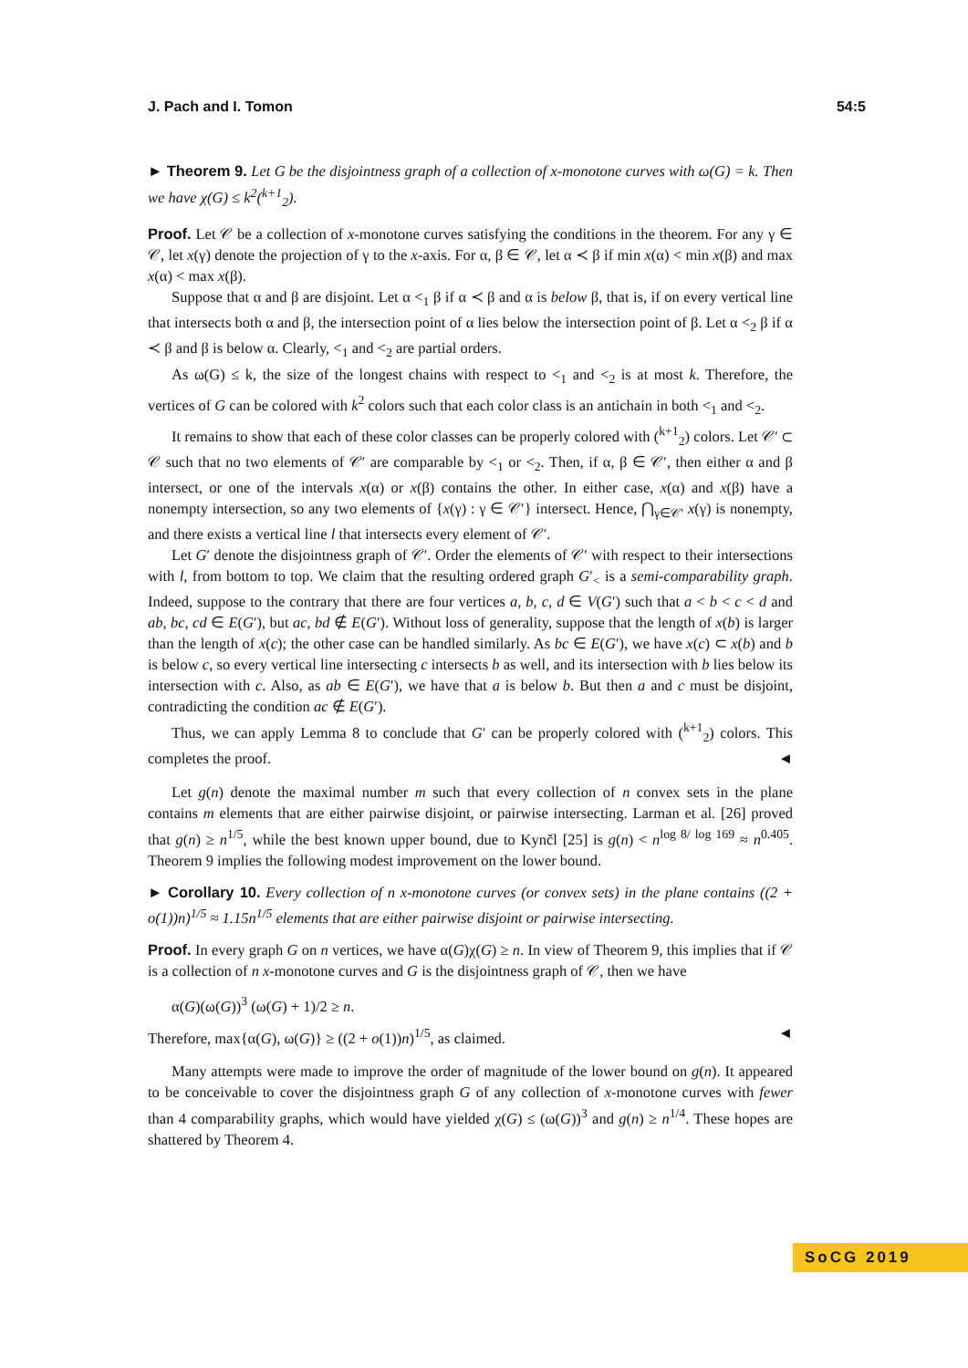J. Pach and I. Tomon 54:5
► Theorem 9. Let G be the disjointness graph of a collection of x-monotone curves with ω(G) = k. Then we have χ(G) ≤ k<sup>2</sup>(<sup>k+1</sup><sub>2</sub>).
Proof. Let 𝒞 be a collection of x-monotone curves satisfying the conditions in the theorem. For any γ ∈ 𝒞, let x(γ) denote the projection of γ to the x-axis. For α, β ∈ 𝒞, let α ≺ β if min x(α) < min x(β) and max x(α) < max x(β).
Suppose that α and β are disjoint. Let α <<sub>1</sub> β if α ≺ β and α is below β, that is, if on every vertical line that intersects both α and β, the intersection point of α lies below the intersection point of β. Let α <<sub>2</sub> β if α ≺ β and β is below α. Clearly, <<sub>1</sub> and <<sub>2</sub> are partial orders.
As ω(G) ≤ k, the size of the longest chains with respect to <<sub>1</sub> and <<sub>2</sub> is at most k. Therefore, the vertices of G can be colored with k<sup>2</sup> colors such that each color class is an antichain in both <<sub>1</sub> and <<sub>2</sub>.
It remains to show that each of these color classes can be properly colored with (<sup>k+1</sup><sub>2</sub>) colors. Let 𝒞′ ⊂ 𝒞 such that no two elements of 𝒞′ are comparable by <<sub>1</sub> or <<sub>2</sub>. Then, if α, β ∈ 𝒞′, then either α and β intersect, or one of the intervals x(α) or x(β) contains the other. In either case, x(α) and x(β) have a nonempty intersection, so any two elements of {x(γ) : γ ∈ 𝒞′} intersect. Hence, ⋂<sub>γ∈𝒞′</sub> x(γ) is nonempty, and there exists a vertical line l that intersects every element of 𝒞′.
Let G′ denote the disjointness graph of 𝒞′. Order the elements of 𝒞′ with respect to their intersections with l, from bottom to top. We claim that the resulting ordered graph G′<sub><</sub> is a semi-comparability graph. Indeed, suppose to the contrary that there are four vertices a, b, c, d ∈ V(G′) such that a < b < c < d and ab, bc, cd ∈ E(G′), but ac, bd ∉ E(G′). Without loss of generality, suppose that the length of x(b) is larger than the length of x(c); the other case can be handled similarly. As bc ∈ E(G′), we have x(c) ⊂ x(b) and b is below c, so every vertical line intersecting c intersects b as well, and its intersection with b lies below its intersection with c. Also, as ab ∈ E(G′), we have that a is below b. But then a and c must be disjoint, contradicting the condition ac ∉ E(G′).
Thus, we can apply Lemma 8 to conclude that G′ can be properly colored with (<sup>k+1</sup><sub>2</sub>) colors. This completes the proof. ◄
Let g(n) denote the maximal number m such that every collection of n convex sets in the plane contains m elements that are either pairwise disjoint, or pairwise intersecting. Larman et al. [26] proved that g(n) ≥ n<sup>1/5</sup>, while the best known upper bound, due to Kynčl [25] is g(n) < n<sup>log 8/ log 169</sup> ≈ n<sup>0.405</sup>. Theorem 9 implies the following modest improvement on the lower bound.
► Corollary 10. Every collection of n x-monotone curves (or convex sets) in the plane contains ((2 + o(1))n)<sup>1/5</sup> ≈ 1.15n<sup>1/5</sup> elements that are either pairwise disjoint or pairwise intersecting.
Proof. In every graph G on n vertices, we have α(G)χ(G) ≥ n. In view of Theorem 9, this implies that if 𝒞 is a collection of n x-monotone curves and G is the disjointness graph of 𝒞, then we have
α(G)(ω(G))<sup>3</sup> (ω(G) + 1)/2 ≥ n.
Therefore, max{α(G), ω(G)} ≥ ((2 + o(1))n)<sup>1/5</sup>, as claimed. ◄
Many attempts were made to improve the order of magnitude of the lower bound on g(n). It appeared to be conceivable to cover the disjointness graph G of any collection of x-monotone curves with fewer than 4 comparability graphs, which would have yielded χ(G) ≤ (ω(G))<sup>3</sup> and g(n) ≥ n<sup>1/4</sup>. These hopes are shattered by Theorem 4.
SoCG 2019